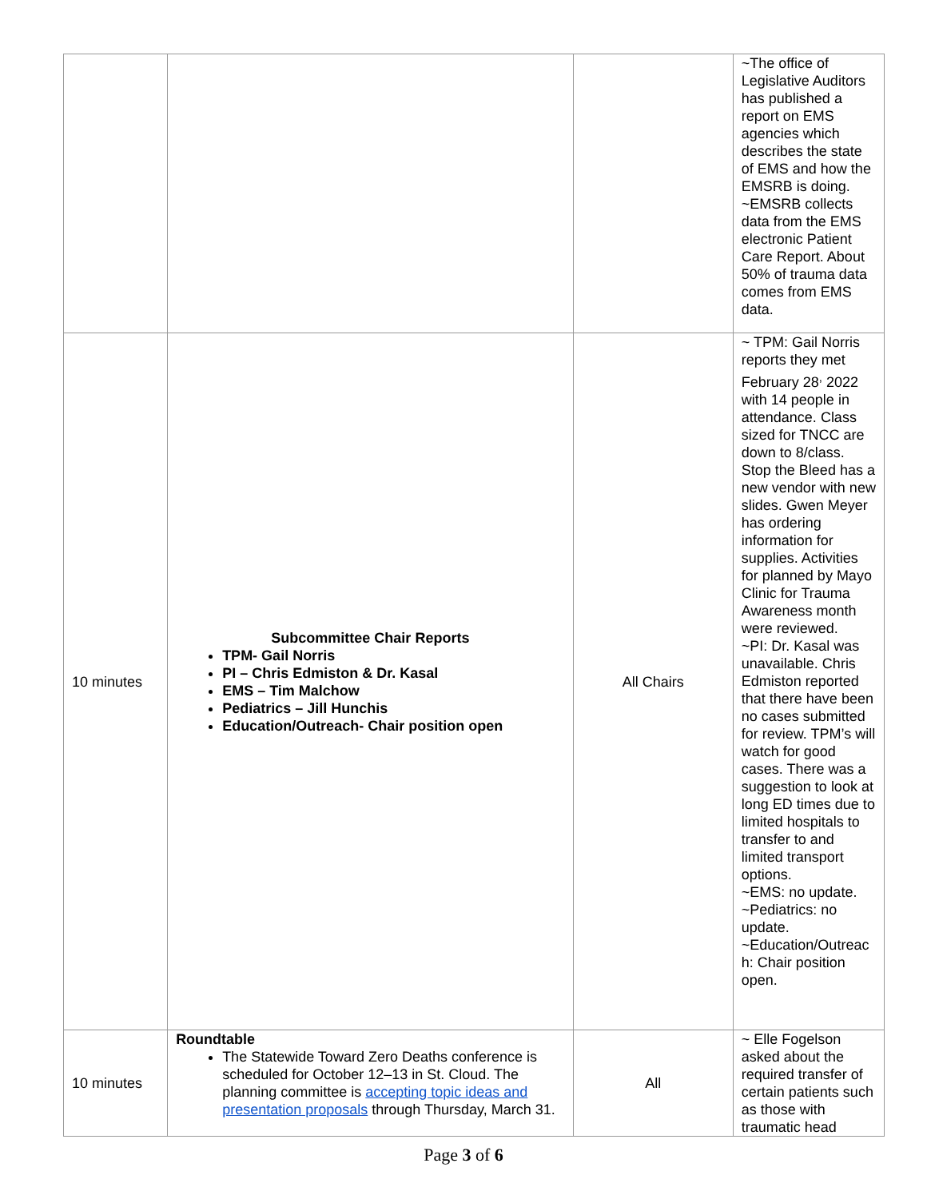| | | | ~The office of Legislative Auditors has published a report on EMS agencies which describes the state of EMS and how the EMSRB is doing. ~EMSRB collects data from the EMS electronic Patient Care Report. About 50% of trauma data comes from EMS data. |
| 10 minutes | Subcommittee Chair Reports TPM- Gail Norris PI – Chris Edmiston & Dr. Kasal EMS – Tim Malchow Pediatrics – Jill Hunchis Education/Outreach- Chair position open | All Chairs | ~ TPM: Gail Norris reports they met February 28<sup>,</sup> 2022 with 14 people in attendance. Class sized for TNCC are down to 8/class. Stop the Bleed has a new vendor with new slides. Gwen Meyer has ordering information for supplies. Activities for planned by Mayo Clinic for Trauma Awareness month were reviewed. ~PI: Dr. Kasal was unavailable. Chris Edmiston reported that there have been no cases submitted for review. TPM’s will watch for good cases. There was a suggestion to look at long ED times due to limited hospitals to transfer to and limited transport options. ~EMS: no update. ~Pediatrics: no update. ~Education/Outreac h: Chair position open. |
| 10 minutes | Roundtable The Statewide Toward Zero Deaths conference is scheduled for October 12–13 in St. Cloud. The planning committee is accepting topic ideas and presentation proposals through Thursday, March 31. | All | ~ Elle Fogelson asked about the required transfer of certain patients such as those with traumatic head |
Page 3 of 6